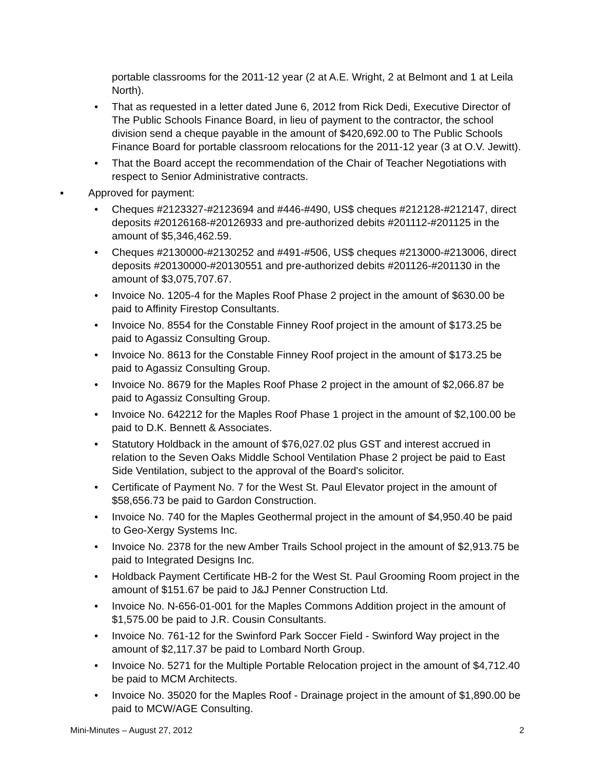portable classrooms for the 2011-12 year (2 at A.E. Wright, 2 at Belmont and 1 at Leila North).
• That as requested in a letter dated June 6, 2012 from Rick Dedi, Executive Director of The Public Schools Finance Board, in lieu of payment to the contractor, the school division send a cheque payable in the amount of $420,692.00 to The Public Schools Finance Board for portable classroom relocations for the 2011-12 year (3 at O.V. Jewitt).
• That the Board accept the recommendation of the Chair of Teacher Negotiations with respect to Senior Administrative contracts.
▪ Approved for payment:
• Cheques #2123327-#2123694 and #446-#490, US$ cheques #212128-#212147, direct deposits #20126168-#20126933 and pre-authorized debits #201112-#201125 in the amount of $5,346,462.59.
• Cheques #2130000-#2130252 and #491-#506, US$ cheques #213000-#213006, direct deposits #20130000-#20130551 and pre-authorized debits #201126-#201130 in the amount of $3,075,707.67.
• Invoice No. 1205-4 for the Maples Roof Phase 2 project in the amount of $630.00 be paid to Affinity Firestop Consultants.
• Invoice No. 8554 for the Constable Finney Roof project in the amount of $173.25 be paid to Agassiz Consulting Group.
• Invoice No. 8613 for the Constable Finney Roof project in the amount of $173.25 be paid to Agassiz Consulting Group.
• Invoice No. 8679 for the Maples Roof Phase 2 project in the amount of $2,066.87 be paid to Agassiz Consulting Group.
• Invoice No. 642212 for the Maples Roof Phase 1 project in the amount of $2,100.00 be paid to D.K. Bennett & Associates.
• Statutory Holdback in the amount of $76,027.02 plus GST and interest accrued in relation to the Seven Oaks Middle School Ventilation Phase 2 project be paid to East Side Ventilation, subject to the approval of the Board's solicitor.
• Certificate of Payment No. 7 for the West St. Paul Elevator project in the amount of $58,656.73 be paid to Gardon Construction.
• Invoice No. 740 for the Maples Geothermal project in the amount of $4,950.40 be paid to Geo-Xergy Systems Inc.
• Invoice No. 2378 for the new Amber Trails School project in the amount of $2,913.75 be paid to Integrated Designs Inc.
• Holdback Payment Certificate HB-2 for the West St. Paul Grooming Room project in the amount of $151.67 be paid to J&J Penner Construction Ltd.
• Invoice No. N-656-01-001 for the Maples Commons Addition project in the amount of $1,575.00 be paid to J.R. Cousin Consultants.
• Invoice No. 761-12 for the Swinford Park Soccer Field - Swinford Way project in the amount of $2,117.37 be paid to Lombard North Group.
• Invoice No. 5271 for the Multiple Portable Relocation project in the amount of $4,712.40 be paid to MCM Architects.
• Invoice No. 35020 for the Maples Roof - Drainage project in the amount of $1,890.00 be paid to MCW/AGE Consulting.
Mini-Minutes – August 27, 2012 2